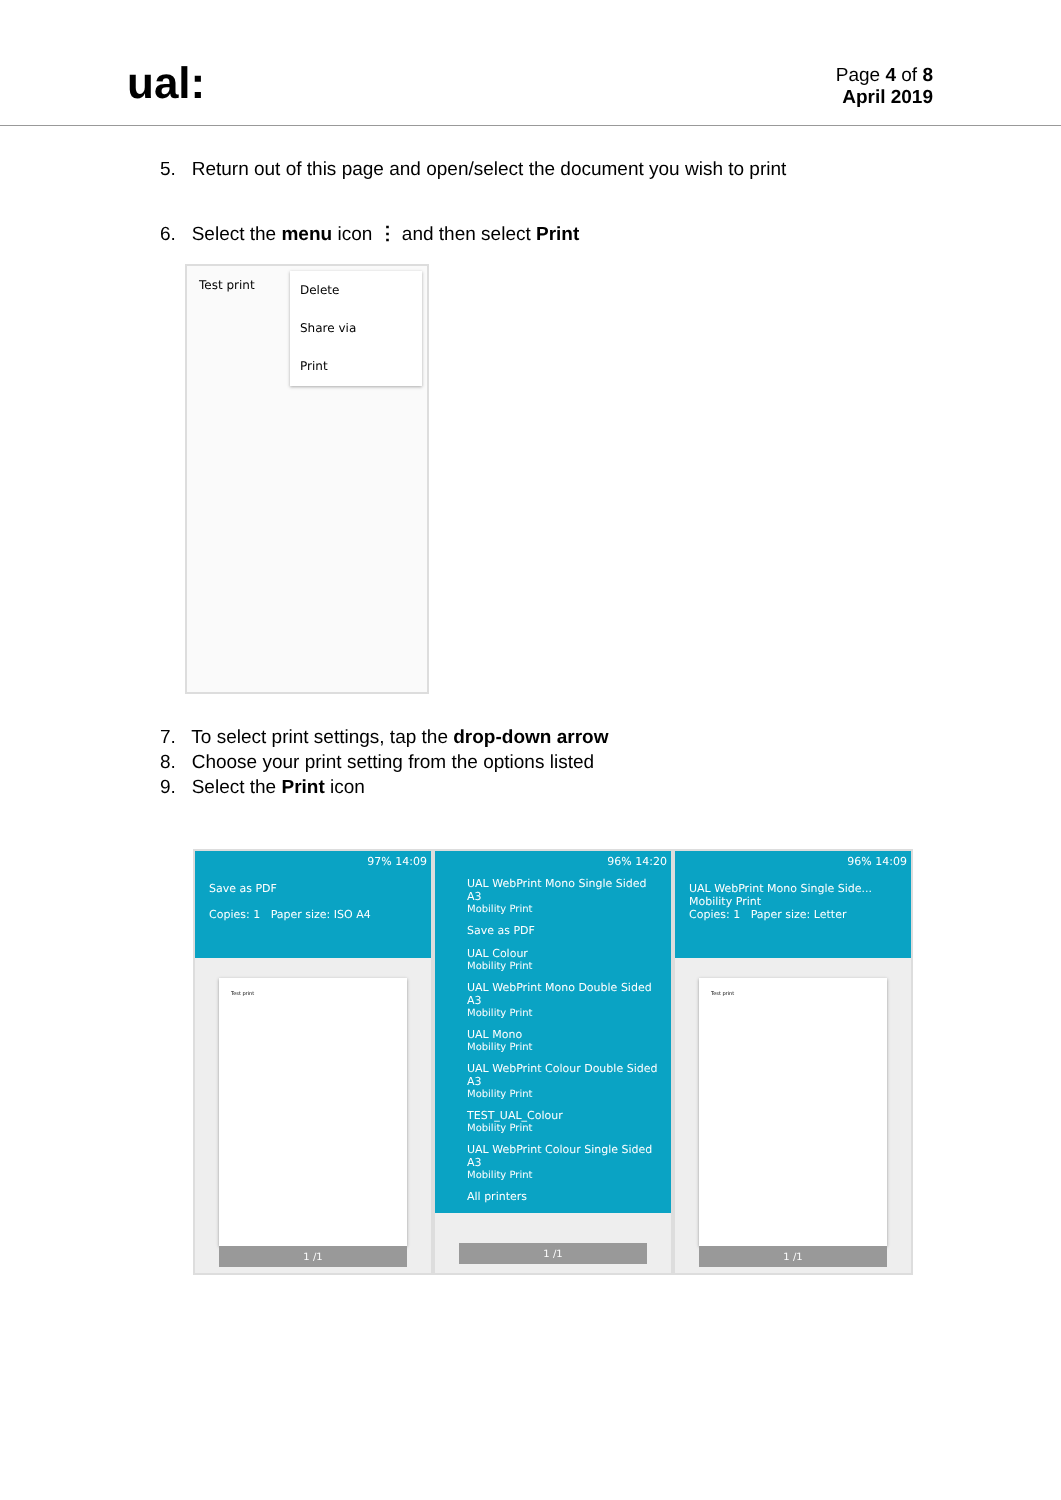ual:
Page 4 of 8
April 2019
5. Return out of this page and open/select the document you wish to print
6. Select the menu icon ⋮ and then select Print
Test print
Delete
Share via
Print
7. To select print settings, tap the drop-down arrow
8. Choose your print setting from the options listed
9. Select the Print icon
97% 14:09
Save as PDF
Copies: 1 Paper size: ISO A4
Test print
1 /1
96% 14:20
UAL WebPrint Mono Single Sided A3
Mobility Print
Save as PDF
UAL Colour
Mobility Print
UAL WebPrint Mono Double Sided A3
Mobility Print
UAL Mono
Mobility Print
UAL WebPrint Colour Double Sided A3
Mobility Print
TEST_UAL_Colour
Mobility Print
UAL WebPrint Colour Single Sided A3
Mobility Print
All printers
1 /1
96% 14:09
UAL WebPrint Mono Single Side...
Mobility Print
Copies: 1 Paper size: Letter
Test print
1 /1